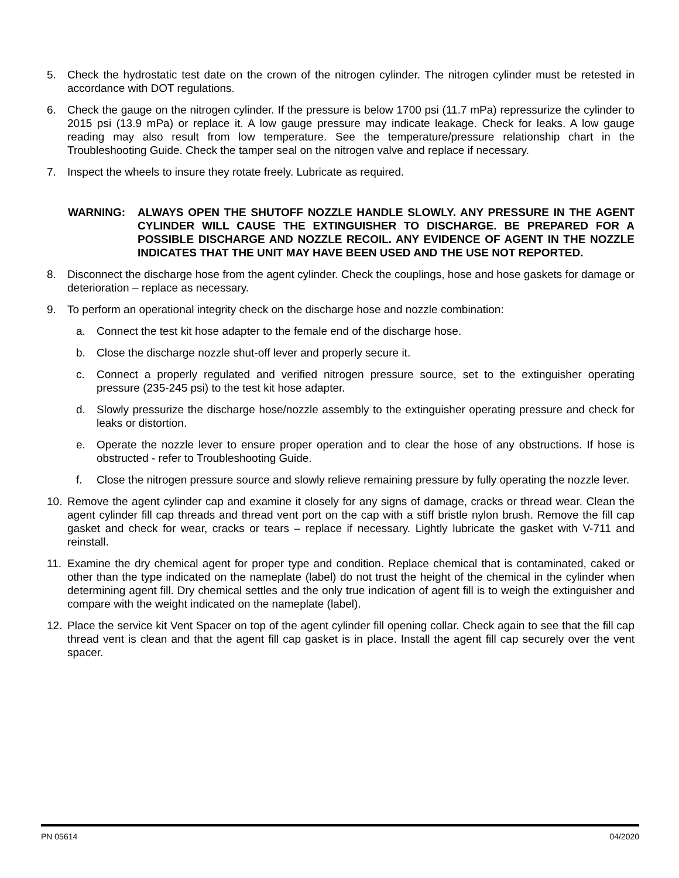5. Check the hydrostatic test date on the crown of the nitrogen cylinder. The nitrogen cylinder must be retested in accordance with DOT regulations.
6. Check the gauge on the nitrogen cylinder. If the pressure is below 1700 psi (11.7 mPa) repressurize the cylinder to 2015 psi (13.9 mPa) or replace it. A low gauge pressure may indicate leakage. Check for leaks. A low gauge reading may also result from low temperature. See the temperature/pressure relationship chart in the Troubleshooting Guide. Check the tamper seal on the nitrogen valve and replace if necessary.
7. Inspect the wheels to insure they rotate freely. Lubricate as required.
WARNING: ALWAYS OPEN THE SHUTOFF NOZZLE HANDLE SLOWLY. ANY PRESSURE IN THE AGENT CYLINDER WILL CAUSE THE EXTINGUISHER TO DISCHARGE. BE PREPARED FOR A POSSIBLE DISCHARGE AND NOZZLE RECOIL. ANY EVIDENCE OF AGENT IN THE NOZZLE INDICATES THAT THE UNIT MAY HAVE BEEN USED AND THE USE NOT REPORTED.
8. Disconnect the discharge hose from the agent cylinder. Check the couplings, hose and hose gaskets for damage or deterioration – replace as necessary.
9. To perform an operational integrity check on the discharge hose and nozzle combination:
a. Connect the test kit hose adapter to the female end of the discharge hose.
b. Close the discharge nozzle shut-off lever and properly secure it.
c. Connect a properly regulated and verified nitrogen pressure source, set to the extinguisher operating pressure (235-245 psi) to the test kit hose adapter.
d. Slowly pressurize the discharge hose/nozzle assembly to the extinguisher operating pressure and check for leaks or distortion.
e. Operate the nozzle lever to ensure proper operation and to clear the hose of any obstructions. If hose is obstructed - refer to Troubleshooting Guide.
f. Close the nitrogen pressure source and slowly relieve remaining pressure by fully operating the nozzle lever.
10. Remove the agent cylinder cap and examine it closely for any signs of damage, cracks or thread wear. Clean the agent cylinder fill cap threads and thread vent port on the cap with a stiff bristle nylon brush. Remove the fill cap gasket and check for wear, cracks or tears – replace if necessary. Lightly lubricate the gasket with V-711 and reinstall.
11. Examine the dry chemical agent for proper type and condition. Replace chemical that is contaminated, caked or other than the type indicated on the nameplate (label) do not trust the height of the chemical in the cylinder when determining agent fill. Dry chemical settles and the only true indication of agent fill is to weigh the extinguisher and compare with the weight indicated on the nameplate (label).
12. Place the service kit Vent Spacer on top of the agent cylinder fill opening collar. Check again to see that the fill cap thread vent is clean and that the agent fill cap gasket is in place. Install the agent fill cap securely over the vent spacer.
PN 05614 04/2020